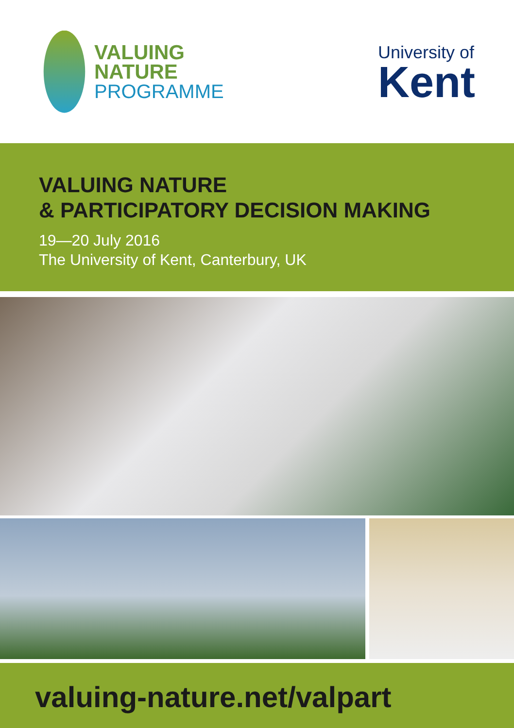VALUING
NATURE
PROGRAMME
University of
Kent
VALUING NATURE
& PARTICIPATORY DECISION MAKING
19—20 July 2016
The University of Kent, Canterbury, UK
valuing-nature.net/valpart